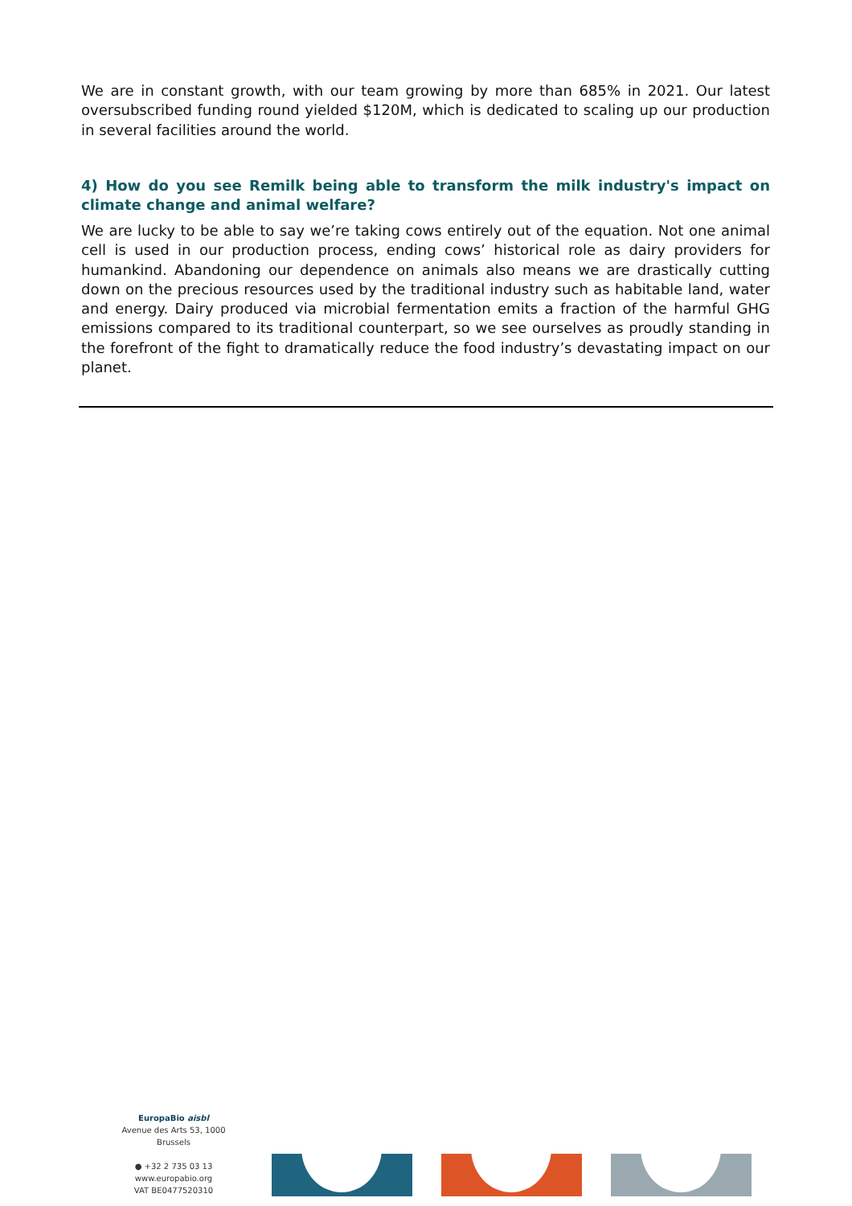We are in constant growth, with our team growing by more than 685% in 2021. Our latest oversubscribed funding round yielded $120M, which is dedicated to scaling up our production in several facilities around the world.
4) How do you see Remilk being able to transform the milk industry's impact on climate change and animal welfare?
We are lucky to be able to say we’re taking cows entirely out of the equation. Not one animal cell is used in our production process, ending cows’ historical role as dairy providers for humankind. Abandoning our dependence on animals also means we are drastically cutting down on the precious resources used by the traditional industry such as habitable land, water and energy. Dairy produced via microbial fermentation emits a fraction of the harmful GHG emissions compared to its traditional counterpart, so we see ourselves as proudly standing in the forefront of the fight to dramatically reduce the food industry’s devastating impact on our planet.
EuropaBio aisbl
Avenue des Arts 53, 1000 Brussels
● +32 2 735 03 13
www.europabio.org
VAT BE0477520310